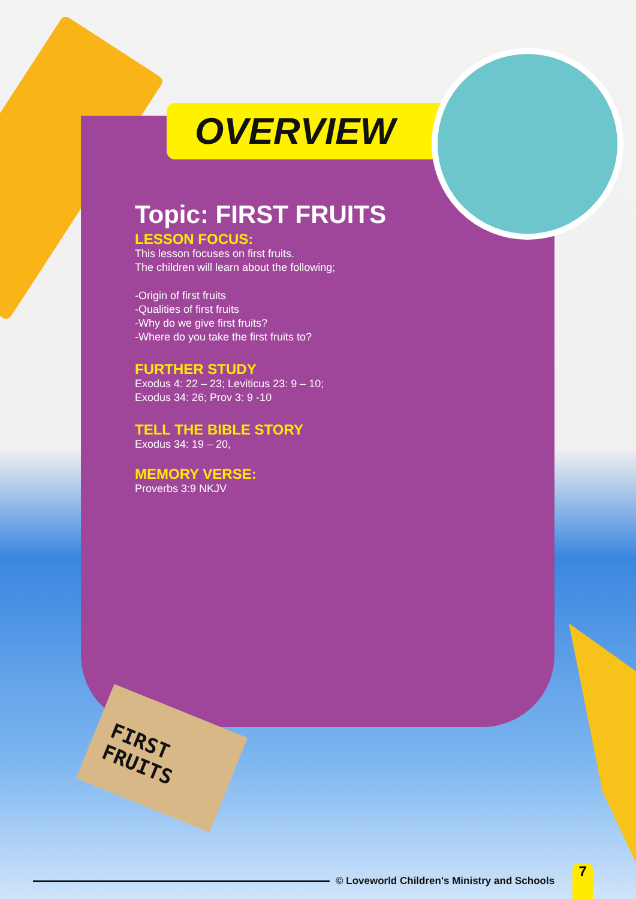OVERVIEW
Topic: FIRST FRUITS
LESSON FOCUS:
This lesson focuses on first fruits.
The children will learn about the following;
-Origin of first fruits
-Qualities of first fruits
-Why do we give first fruits?
-Where do you take the first fruits to?
FURTHER STUDY
Exodus 4: 22 – 23; Leviticus 23: 9 – 10;
Exodus 34: 26; Prov 3: 9 -10
TELL THE BIBLE STORY
Exodus 34: 19 – 20,
MEMORY VERSE:
Proverbs 3:9 NKJV
FIRST
FRUITS
© Loveworld Children's Ministry and Schools
7